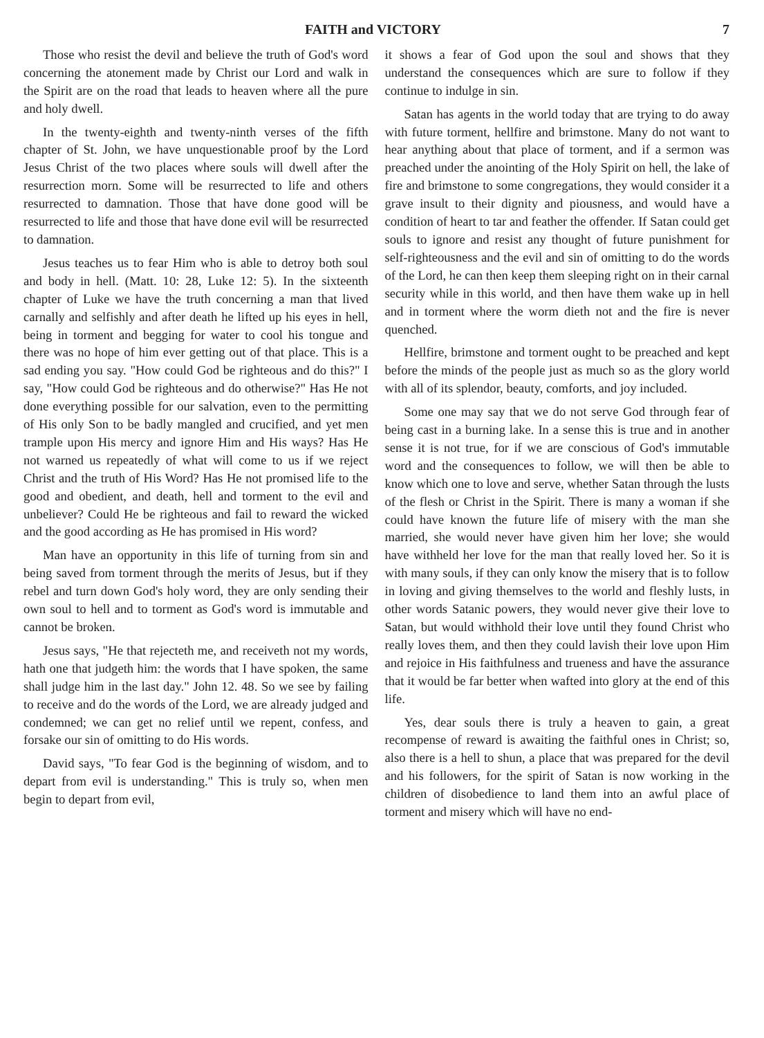FAITH and VICTORY 7
Those who resist the devil and believe the truth of God's word concerning the atonement made by Christ our Lord and walk in the Spirit are on the road that leads to heaven where all the pure and holy dwell.
In the twenty-eighth and twenty-ninth verses of the fifth chapter of St. John, we have unquestionable proof by the Lord Jesus Christ of the two places where souls will dwell after the resurrection morn. Some will be resurrected to life and others resurrected to damnation. Those that have done good will be resurrected to life and those that have done evil will be resurrected to damnation.
Jesus teaches us to fear Him who is able to detroy both soul and body in hell. (Matt. 10: 28, Luke 12: 5). In the sixteenth chapter of Luke we have the truth concerning a man that lived carnally and selfishly and after death he lifted up his eyes in hell, being in torment and begging for water to cool his tongue and there was no hope of him ever getting out of that place. This is a sad ending you say. "How could God be righteous and do this?" I say, "How could God be righteous and do otherwise?" Has He not done everything possible for our salvation, even to the permitting of His only Son to be badly mangled and crucified, and yet men trample upon His mercy and ignore Him and His ways? Has He not warned us repeatedly of what will come to us if we reject Christ and the truth of His Word? Has He not promised life to the good and obedient, and death, hell and torment to the evil and unbeliever? Could He be righteous and fail to reward the wicked and the good according as He has promised in His word?
Man have an opportunity in this life of turning from sin and being saved from torment through the merits of Jesus, but if they rebel and turn down God's holy word, they are only sending their own soul to hell and to torment as God's word is immutable and cannot be broken.
Jesus says, "He that rejecteth me, and receiveth not my words, hath one that judgeth him: the words that I have spoken, the same shall judge him in the last day." John 12. 48. So we see by failing to receive and do the words of the Lord, we are already judged and condemned; we can get no relief until we repent, confess, and forsake our sin of omitting to do His words.
David says, "To fear God is the beginning of wisdom, and to depart from evil is understanding." This is truly so, when men begin to depart from evil,
it shows a fear of God upon the soul and shows that they understand the consequences which are sure to follow if they continue to indulge in sin.
Satan has agents in the world today that are trying to do away with future torment, hellfire and brimstone. Many do not want to hear anything about that place of torment, and if a sermon was preached under the anointing of the Holy Spirit on hell, the lake of fire and brimstone to some congregations, they would consider it a grave insult to their dignity and piousness, and would have a condition of heart to tar and feather the offender. If Satan could get souls to ignore and resist any thought of future punishment for self-righteousness and the evil and sin of omitting to do the words of the Lord, he can then keep them sleeping right on in their carnal security while in this world, and then have them wake up in hell and in torment where the worm dieth not and the fire is never quenched.
Hellfire, brimstone and torment ought to be preached and kept before the minds of the people just as much so as the glory world with all of its splendor, beauty, comforts, and joy included.
Some one may say that we do not serve God through fear of being cast in a burning lake. In a sense this is true and in another sense it is not true, for if we are conscious of God's immutable word and the consequences to follow, we will then be able to know which one to love and serve, whether Satan through the lusts of the flesh or Christ in the Spirit. There is many a woman if she could have known the future life of misery with the man she married, she would never have given him her love; she would have withheld her love for the man that really loved her. So it is with many souls, if they can only know the misery that is to follow in loving and giving themselves to the world and fleshly lusts, in other words Satanic powers, they would never give their love to Satan, but would withhold their love until they found Christ who really loves them, and then they could lavish their love upon Him and rejoice in His faithfulness and trueness and have the assurance that it would be far better when wafted into glory at the end of this life.
Yes, dear souls there is truly a heaven to gain, a great recompense of reward is awaiting the faithful ones in Christ; so, also there is a hell to shun, a place that was prepared for the devil and his followers, for the spirit of Satan is now working in the children of disobedience to land them into an awful place of torment and misery which will have no end-